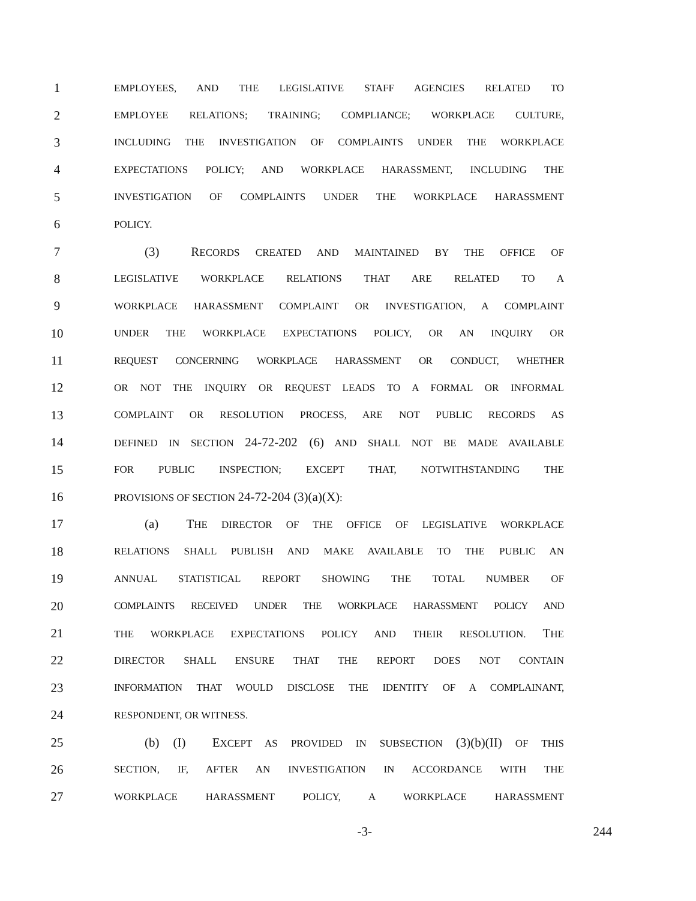1 EMPLOYEES, AND THE LEGISLATIVE STAFF AGENCIES RELATED TO
2 EMPLOYEE RELATIONS; TRAINING; COMPLIANCE; WORKPLACE CULTURE,
3 INCLUDING THE INVESTIGATION OF COMPLAINTS UNDER THE WORKPLACE
4 EXPECTATIONS POLICY; AND WORKPLACE HARASSMENT, INCLUDING THE
5 INVESTIGATION OF COMPLAINTS UNDER THE WORKPLACE HARASSMENT
6 POLICY.
7   (3) RECORDS CREATED AND MAINTAINED BY THE OFFICE OF
8 LEGISLATIVE WORKPLACE RELATIONS THAT ARE RELATED TO A
9 WORKPLACE HARASSMENT COMPLAINT OR INVESTIGATION, A COMPLAINT
10 UNDER THE WORKPLACE EXPECTATIONS POLICY, OR AN INQUIRY OR
11 REQUEST CONCERNING WORKPLACE HARASSMENT OR CONDUCT, WHETHER
12 OR NOT THE INQUIRY OR REQUEST LEADS TO A FORMAL OR INFORMAL
13 COMPLAINT OR RESOLUTION PROCESS, ARE NOT PUBLIC RECORDS AS
14 DEFINED IN SECTION 24-72-202 (6) AND SHALL NOT BE MADE AVAILABLE
15 FOR PUBLIC INSPECTION; EXCEPT THAT, NOTWITHSTANDING THE
16 PROVISIONS OF SECTION 24-72-204 (3)(a)(X):
17   (a) THE DIRECTOR OF THE OFFICE OF LEGISLATIVE WORKPLACE
18 RELATIONS SHALL PUBLISH AND MAKE AVAILABLE TO THE PUBLIC AN
19 ANNUAL STATISTICAL REPORT SHOWING THE TOTAL NUMBER OF
20 COMPLAINTS RECEIVED UNDER THE WORKPLACE HARASSMENT POLICY AND
21 THE WORKPLACE EXPECTATIONS POLICY AND THEIR RESOLUTION. THE
22 DIRECTOR SHALL ENSURE THAT THE REPORT DOES NOT CONTAIN
23 INFORMATION THAT WOULD DISCLOSE THE IDENTITY OF A COMPLAINANT,
24 RESPONDENT, OR WITNESS.
25   (b) (I) EXCEPT AS PROVIDED IN SUBSECTION (3)(b)(II) OF THIS
26 SECTION, IF, AFTER AN INVESTIGATION IN ACCORDANCE WITH THE
27 WORKPLACE HARASSMENT POLICY, A WORKPLACE HARASSMENT
-3- 244